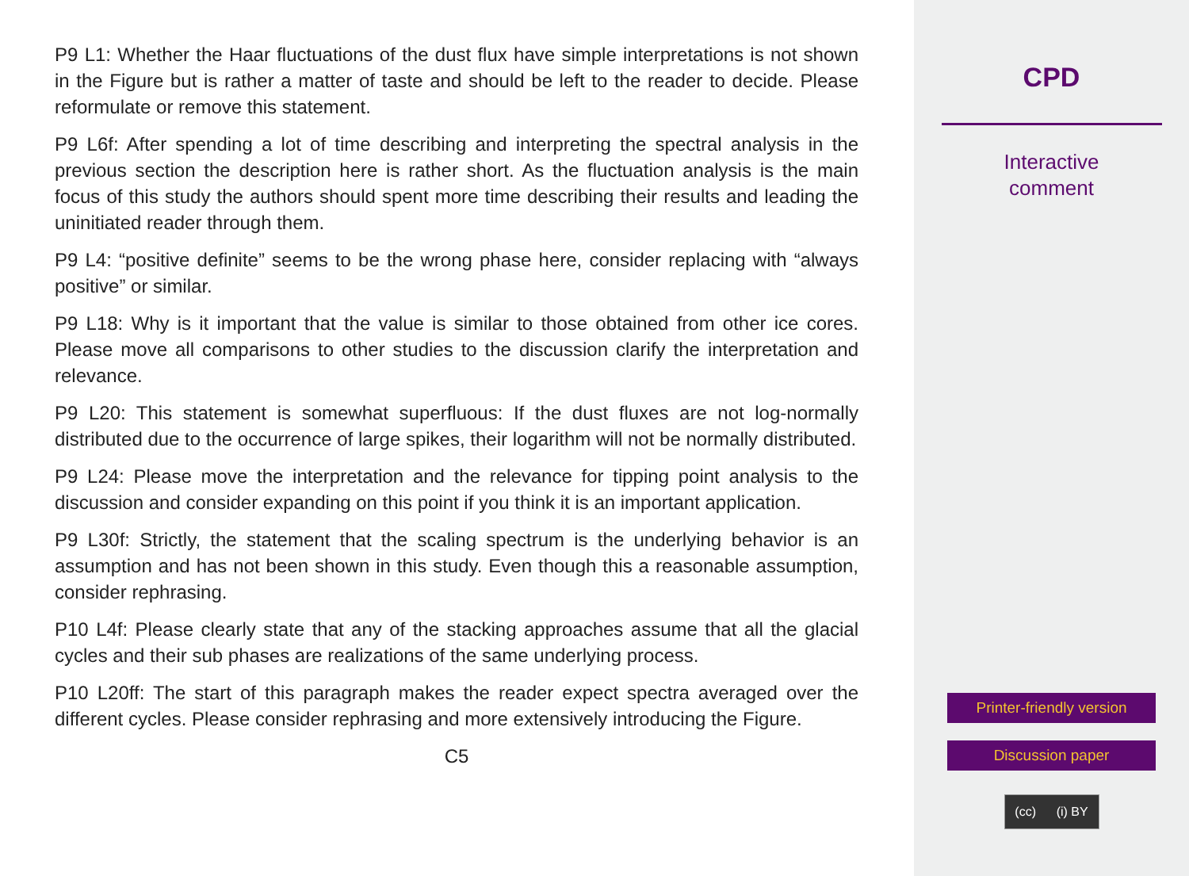P9 L1: Whether the Haar fluctuations of the dust flux have simple interpretations is not shown in the Figure but is rather a matter of taste and should be left to the reader to decide. Please reformulate or remove this statement.
P9 L6f: After spending a lot of time describing and interpreting the spectral analysis in the previous section the description here is rather short. As the fluctuation analysis is the main focus of this study the authors should spent more time describing their results and leading the uninitiated reader through them.
P9 L4: “positive definite” seems to be the wrong phase here, consider replacing with “always positive” or similar.
P9 L18: Why is it important that the value is similar to those obtained from other ice cores. Please move all comparisons to other studies to the discussion clarify the interpretation and relevance.
P9 L20: This statement is somewhat superfluous: If the dust fluxes are not log-normally distributed due to the occurrence of large spikes, their logarithm will not be normally distributed.
P9 L24: Please move the interpretation and the relevance for tipping point analysis to the discussion and consider expanding on this point if you think it is an important application.
P9 L30f: Strictly, the statement that the scaling spectrum is the underlying behavior is an assumption and has not been shown in this study. Even though this a reasonable assumption, consider rephrasing.
P10 L4f: Please clearly state that any of the stacking approaches assume that all the glacial cycles and their sub phases are realizations of the same underlying process.
P10 L20ff: The start of this paragraph makes the reader expect spectra averaged over the different cycles. Please consider rephrasing and more extensively introducing the Figure.
C5
CPD
Interactive
comment
Printer-friendly version
Discussion paper
(cc) (i) BY